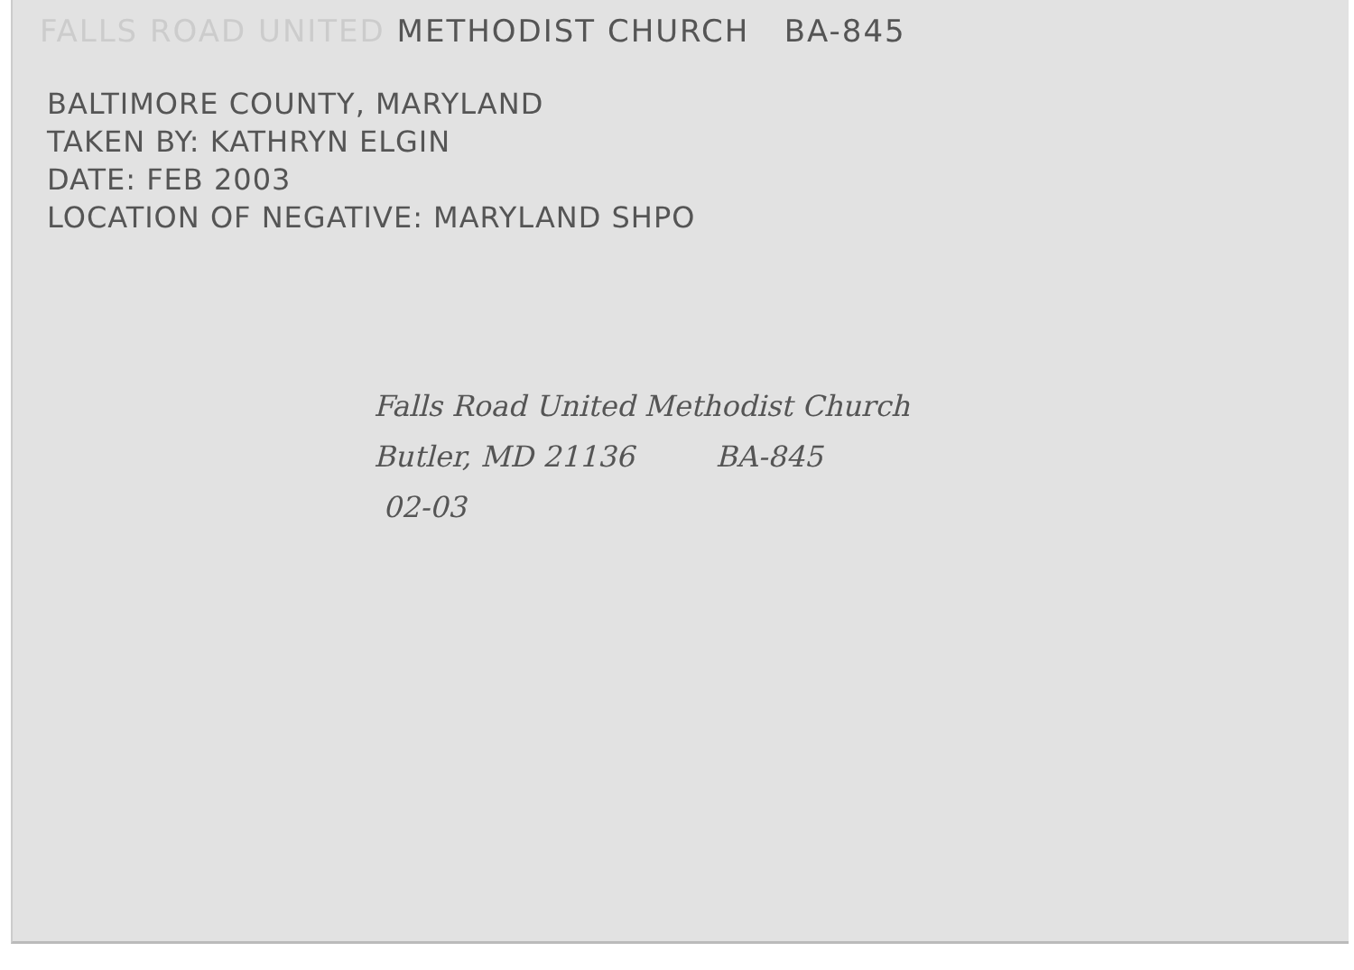FALLS ROAD UNITED METHODIST CHURCH BA-845
BALTIMORE COUNTY, MARYLAND
TAKEN BY: KATHRYN ELGIN
DATE: FEB 2003
LOCATION OF NEGATIVE: MARYLAND SHPO
Falls Road United Methodist Church
Butler, MD 21136 BA-845
02-03